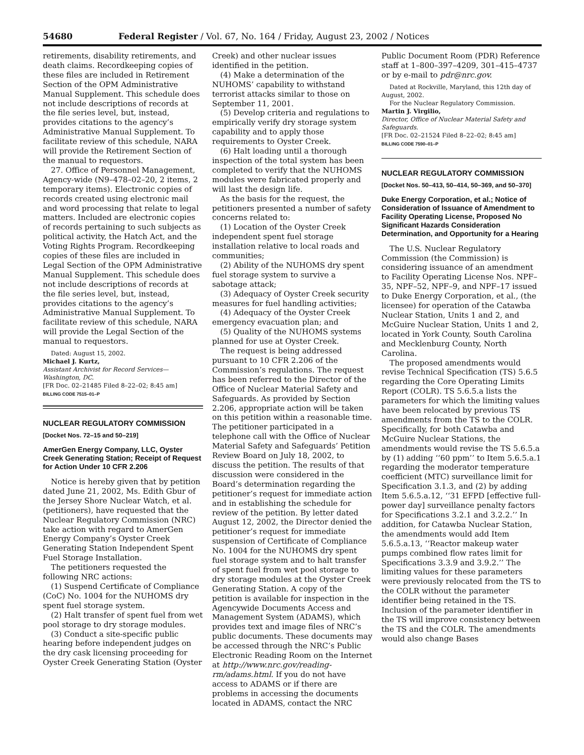54680 Federal Register / Vol. 67, No. 164 / Friday, August 23, 2002 / Notices
retirements, disability retirements, and death claims. Recordkeeping copies of these files are included in Retirement Section of the OPM Administrative Manual Supplement. This schedule does not include descriptions of records at the file series level, but, instead, provides citations to the agency’s Administrative Manual Supplement. To facilitate review of this schedule, NARA will provide the Retirement Section of the manual to requestors.
27. Office of Personnel Management, Agency-wide (N9–478–02–20, 2 items, 2 temporary items). Electronic copies of records created using electronic mail and word processing that relate to legal matters. Included are electronic copies of records pertaining to such subjects as political activity, the Hatch Act, and the Voting Rights Program. Recordkeeping copies of these files are included in Legal Section of the OPM Administrative Manual Supplement. This schedule does not include descriptions of records at the file series level, but, instead, provides citations to the agency’s Administrative Manual Supplement. To facilitate review of this schedule, NARA will provide the Legal Section of the manual to requestors.
Dated: August 15, 2002.
Michael J. Kurtz,
Assistant Archivist for Record Services—Washington, DC.
[FR Doc. 02–21485 Filed 8–22–02; 8:45 am]
BILLING CODE 7515–01–P
NUCLEAR REGULATORY COMMISSION
[Docket Nos. 72–15 and 50–219]
AmerGen Energy Company, LLC, Oyster Creek Generating Station; Receipt of Request for Action Under 10 CFR 2.206
Notice is hereby given that by petition dated June 21, 2002, Ms. Edith Gbur of the Jersey Shore Nuclear Watch, et al. (petitioners), have requested that the Nuclear Regulatory Commission (NRC) take action with regard to AmerGen Energy Company’s Oyster Creek Generating Station Independent Spent Fuel Storage Installation.
The petitioners requested the following NRC actions:
(1) Suspend Certificate of Compliance (CoC) No. 1004 for the NUHOMS dry spent fuel storage system.
(2) Halt transfer of spent fuel from wet pool storage to dry storage modules.
(3) Conduct a site-specific public hearing before independent judges on the dry cask licensing proceeding for Oyster Creek Generating Station (Oyster
Creek) and other nuclear issues identified in the petition.
(4) Make a determination of the NUHOMS’ capability to withstand terrorist attacks similar to those on September 11, 2001.
(5) Develop criteria and regulations to empirically verify dry storage system capability and to apply those requirements to Oyster Creek.
(6) Halt loading until a thorough inspection of the total system has been completed to verify that the NUHOMS modules were fabricated properly and will last the design life.
As the basis for the request, the petitioners presented a number of safety concerns related to:
(1) Location of the Oyster Creek independent spent fuel storage installation relative to local roads and communities;
(2) Ability of the NUHOMS dry spent fuel storage system to survive a sabotage attack;
(3) Adequacy of Oyster Creek security measures for fuel handling activities;
(4) Adequacy of the Oyster Creek emergency evacuation plan; and
(5) Quality of the NUHOMS systems planned for use at Oyster Creek.
The request is being addressed pursuant to 10 CFR 2.206 of the Commission’s regulations. The request has been referred to the Director of the Office of Nuclear Material Safety and Safeguards. As provided by Section 2.206, appropriate action will be taken on this petition within a reasonable time. The petitioner participated in a telephone call with the Office of Nuclear Material Safety and Safeguards’ Petition Review Board on July 18, 2002, to discuss the petition. The results of that discussion were considered in the Board’s determination regarding the petitioner’s request for immediate action and in establishing the schedule for review of the petition. By letter dated August 12, 2002, the Director denied the petitioner’s request for immediate suspension of Certificate of Compliance No. 1004 for the NUHOMS dry spent fuel storage system and to halt transfer of spent fuel from wet pool storage to dry storage modules at the Oyster Creek Generating Station. A copy of the petition is available for inspection in the Agencywide Documents Access and Management System (ADAMS), which provides text and image files of NRC’s public documents. These documents may be accessed through the NRC’s Public Electronic Reading Room on the Internet at http://www.nrc.gov/reading-rm/adams.html. If you do not have access to ADAMS or if there are problems in accessing the documents located in ADAMS, contact the NRC
Public Document Room (PDR) Reference staff at 1–800–397–4209, 301–415–4737 or by e-mail to pdr@nrc.gov.
Dated at Rockville, Maryland, this 12th day of August, 2002.
For the Nuclear Regulatory Commission.
Martin J. Virgilio,
Director, Office of Nuclear Material Safety and Safeguards.
[FR Doc. 02–21524 Filed 8–22–02; 8:45 am]
BILLING CODE 7590–01–P
NUCLEAR REGULATORY COMMISSION
[Docket Nos. 50–413, 50–414, 50–369, and 50–370]
Duke Energy Corporation, et al.; Notice of Consideration of Issuance of Amendment to Facility Operating License, Proposed No Significant Hazards Consideration Determination, and Opportunity for a Hearing
The U.S. Nuclear Regulatory Commission (the Commission) is considering issuance of an amendment to Facility Operating License Nos. NPF–35, NPF–52, NPF–9, and NPF–17 issued to Duke Energy Corporation, et al., (the licensee) for operation of the Catawba Nuclear Station, Units 1 and 2, and McGuire Nuclear Station, Units 1 and 2, located in York County, South Carolina and Mecklenburg County, North Carolina.
The proposed amendments would revise Technical Specification (TS) 5.6.5 regarding the Core Operating Limits Report (COLR). TS 5.6.5.a lists the parameters for which the limiting values have been relocated by previous TS amendments from the TS to the COLR. Specifically, for both Catawba and McGuire Nuclear Stations, the amendments would revise the TS 5.6.5.a by (1) adding ‘‘60 ppm’’ to Item 5.6.5.a.1 regarding the moderator temperature coefficient (MTC) surveillance limit for Specification 3.1.3, and (2) by adding Item 5.6.5.a.12, ‘‘31 EFPD [effective full-power day] surveillance penalty factors for Specifications 3.2.1 and 3.2.2.’’ In addition, for Catawba Nuclear Station, the amendments would add Item 5.6.5.a.13, ‘‘Reactor makeup water pumps combined flow rates limit for Specifications 3.3.9 and 3.9.2.’’ The limiting values for these parameters were previously relocated from the TS to the COLR without the parameter identifier being retained in the TS. Inclusion of the parameter identifier in the TS will improve consistency between the TS and the COLR. The amendments would also change Bases